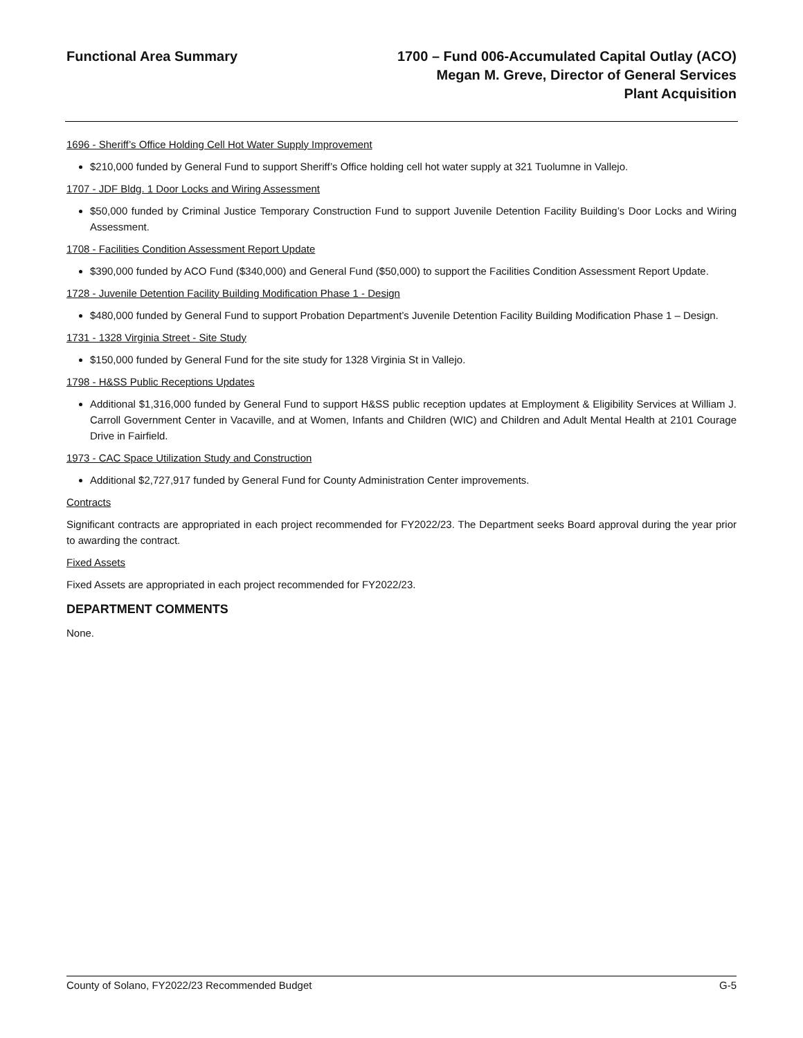Functional Area Summary 1700 – Fund 006-Accumulated Capital Outlay (ACO)
Megan M. Greve, Director of General Services
Plant Acquisition
1696 - Sheriff’s Office Holding Cell Hot Water Supply Improvement
$210,000 funded by General Fund to support Sheriff’s Office holding cell hot water supply at 321 Tuolumne in Vallejo.
1707 - JDF Bldg. 1 Door Locks and Wiring Assessment
$50,000 funded by Criminal Justice Temporary Construction Fund to support Juvenile Detention Facility Building’s Door Locks and Wiring Assessment.
1708 - Facilities Condition Assessment Report Update
$390,000 funded by ACO Fund ($340,000) and General Fund ($50,000) to support the Facilities Condition Assessment Report Update.
1728 - Juvenile Detention Facility Building Modification Phase 1 - Design
$480,000 funded by General Fund to support Probation Department’s Juvenile Detention Facility Building Modification Phase 1 – Design.
1731 - 1328 Virginia Street - Site Study
$150,000 funded by General Fund for the site study for 1328 Virginia St in Vallejo.
1798 - H&SS Public Receptions Updates
Additional $1,316,000 funded by General Fund to support H&SS public reception updates at Employment & Eligibility Services at William J. Carroll Government Center in Vacaville, and at Women, Infants and Children (WIC) and Children and Adult Mental Health at 2101 Courage Drive in Fairfield.
1973 - CAC Space Utilization Study and Construction
Additional $2,727,917 funded by General Fund for County Administration Center improvements.
Contracts
Significant contracts are appropriated in each project recommended for FY2022/23. The Department seeks Board approval during the year prior to awarding the contract.
Fixed Assets
Fixed Assets are appropriated in each project recommended for FY2022/23.
DEPARTMENT COMMENTS
None.
County of Solano, FY2022/23 Recommended Budget G-5